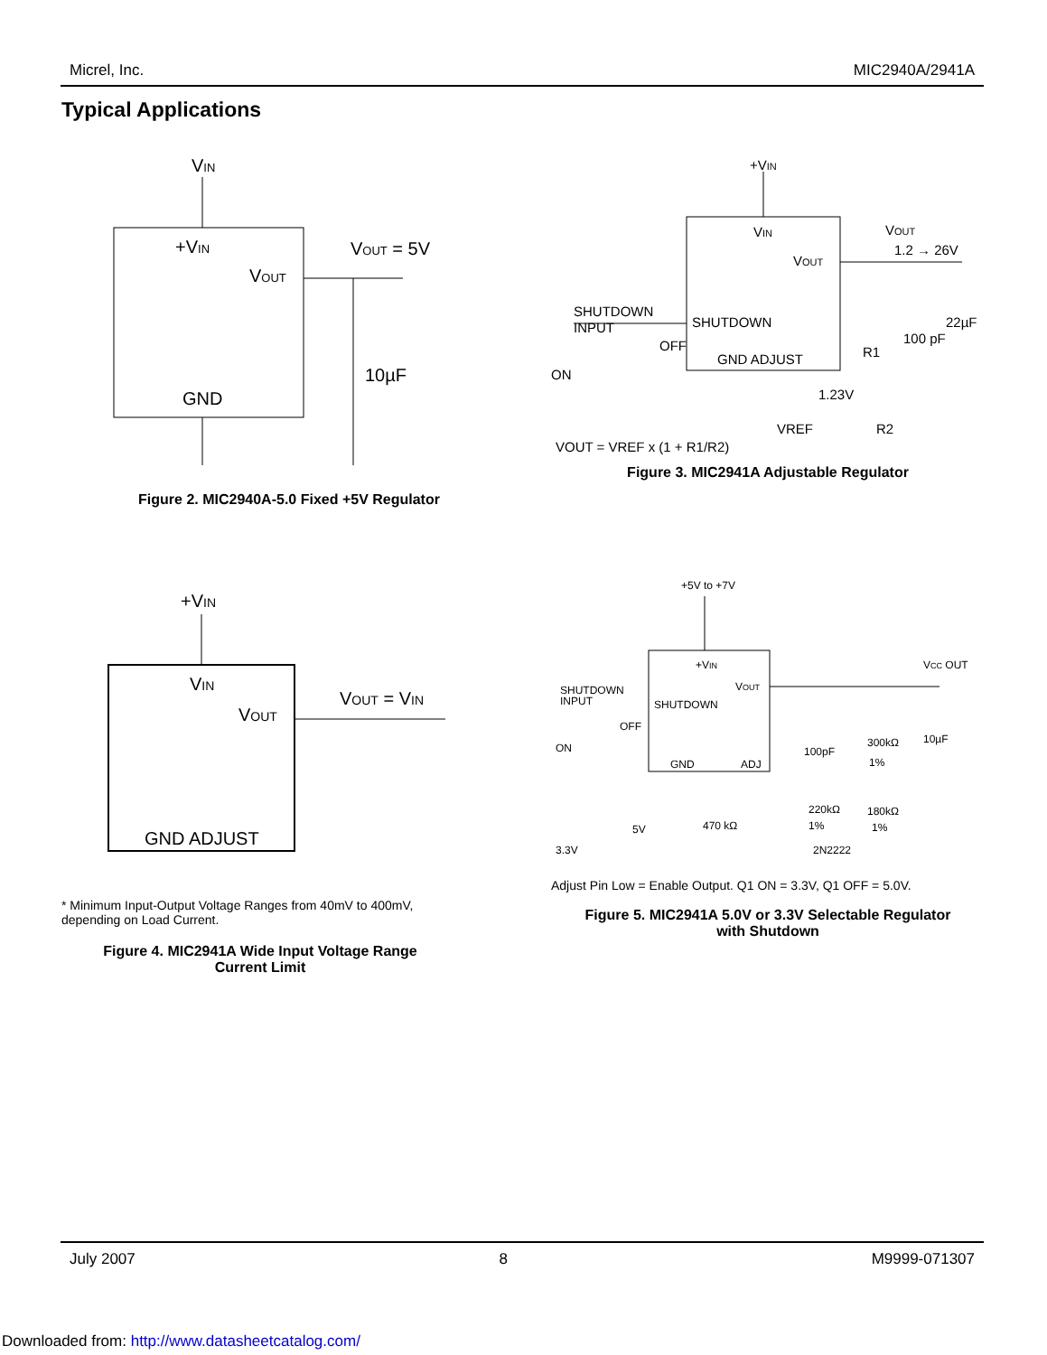Micrel, Inc. MIC2940A/2941A
Typical Applications
VIN
+VIN
VOUT
VOUT = 5V
10µF
GND
Figure 2. MIC2940A-5.0 Fixed +5V Regulator
+VIN
VIN
VOUT
VOUT
1.2 → 26V
SHUTDOWN
INPUT
SHUTDOWN
OFF
ON
GND ADJUST
R1
100 pF
22µF
1.23V
VREF
R2
VOUT = VREF x (1 + R1/R2)
Figure 3. MIC2941A Adjustable Regulator
+VIN
VIN
VOUT
VOUT = VIN
GND ADJUST
* Minimum Input-Output Voltage Ranges from 40mV to 400mV, depending on Load Current.
Figure 4. MIC2941A Wide Input Voltage Range
Current Limit
+5V to +7V
+VIN
VOUT
VCC OUT
SHUTDOWN
INPUT
SHUTDOWN
OFF
ON
100pF
300kΩ
1%
10µF
GND
ADJ
220kΩ
180kΩ
1%
1%
5V
470 kΩ
3.3V
2N2222
Adjust Pin Low = Enable Output. Q1 ON = 3.3V, Q1 OFF = 5.0V.
Figure 5. MIC2941A 5.0V or 3.3V Selectable Regulator
with Shutdown
July 2007 8 M9999-071307
Downloaded from: http://www.datasheetcatalog.com/